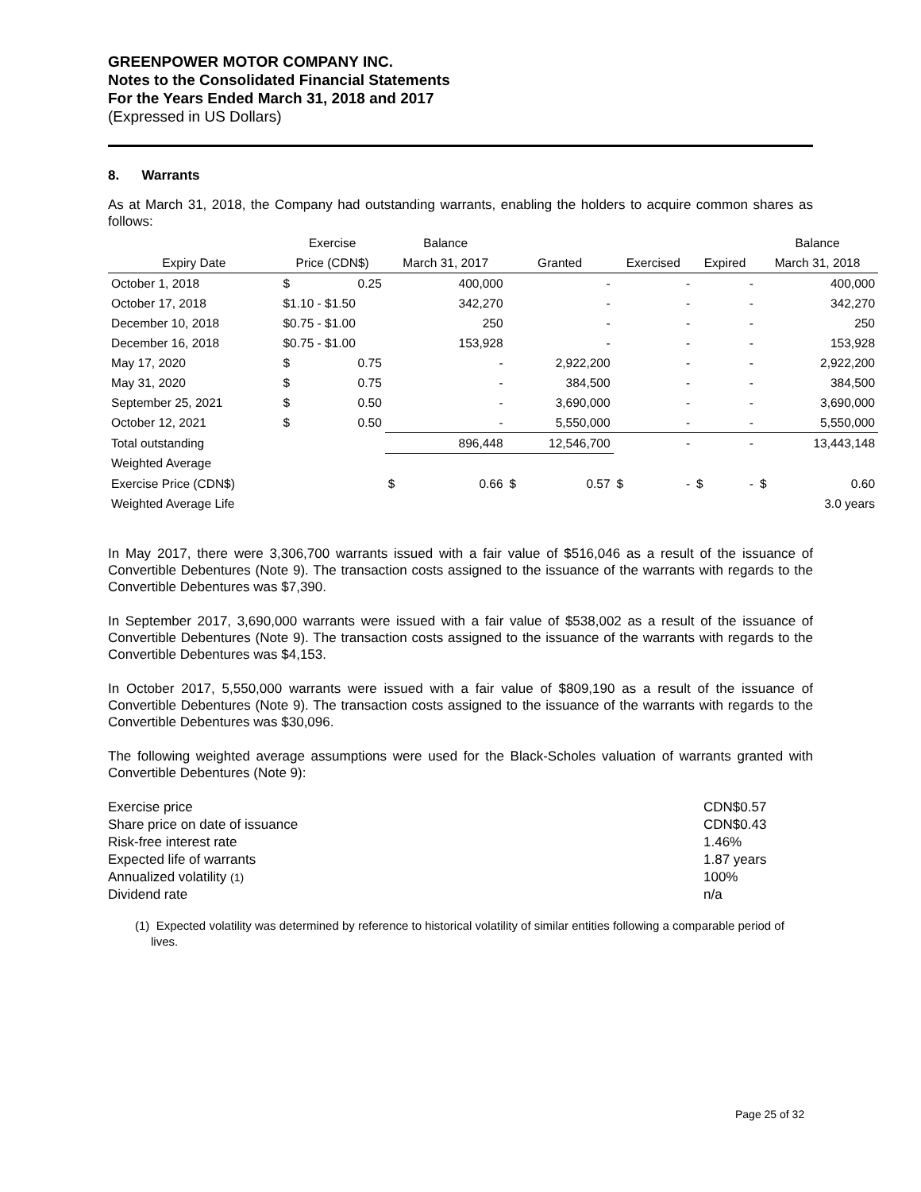GREENPOWER MOTOR COMPANY INC.
Notes to the Consolidated Financial Statements
For the Years Ended March 31, 2018 and 2017
(Expressed in US Dollars)
8. Warrants
As at March 31, 2018, the Company had outstanding warrants, enabling the holders to acquire common shares as follows:
| | Exercise | | Balance | | | | | | | | Balance | |
| --- | --- | --- | --- | --- | --- | --- | --- | --- | --- | --- | --- | --- |
| Expiry Date | Price (CDN$) | | March 31, 2017 | | Granted | | Exercised | | Expired | | March 31, 2018 | |
| October 1, 2018 | $ | 0.25 | | 400,000 | | - | | - | | - | | 400,000 |
| October 17, 2018 | $1.10 - $1.50 | | | 342,270 | | - | | - | | - | | 342,270 |
| December 10, 2018 | $0.75 - $1.00 | | | 250 | | - | | - | | - | | 250 |
| December 16, 2018 | $0.75 - $1.00 | | | 153,928 | | - | | - | | - | | 153,928 |
| May 17, 2020 | $ | 0.75 | | - | | 2,922,200 | | - | | - | | 2,922,200 |
| May 31, 2020 | $ | 0.75 | | - | | 384,500 | | - | | - | | 384,500 |
| September 25, 2021 | $ | 0.50 | | - | | 3,690,000 | | - | | - | | 3,690,000 |
| October 12, 2021 | $ | 0.50 | | - | | 5,550,000 | | - | | - | | 5,550,000 |
| Total outstanding | | | | 896,448 | | 12,546,700 | | - | | - | | 13,443,148 |
| Weighted Average | | | | | | | | | | | | |
| Exercise Price (CDN$) | | | $ | 0.66 | $ | 0.57 | $ | - | $ | - | $ | 0.60 |
| Weighted Average Life | | | | | | | | | | | | 3.0 years |
In May 2017, there were 3,306,700 warrants issued with a fair value of $516,046 as a result of the issuance of Convertible Debentures (Note 9). The transaction costs assigned to the issuance of the warrants with regards to the Convertible Debentures was $7,390.
In September 2017, 3,690,000 warrants were issued with a fair value of $538,002 as a result of the issuance of Convertible Debentures (Note 9). The transaction costs assigned to the issuance of the warrants with regards to the Convertible Debentures was $4,153.
In October 2017, 5,550,000 warrants were issued with a fair value of $809,190 as a result of the issuance of Convertible Debentures (Note 9). The transaction costs assigned to the issuance of the warrants with regards to the Convertible Debentures was $30,096.
The following weighted average assumptions were used for the Black-Scholes valuation of warrants granted with Convertible Debentures (Note 9):
| Exercise price | CDN$0.57 |
| Share price on date of issuance | CDN$0.43 |
| Risk-free interest rate | 1.46% |
| Expected life of warrants | 1.87 years |
| Annualized volatility (1) | 100% |
| Dividend rate | n/a |
(1) Expected volatility was determined by reference to historical volatility of similar entities following a comparable period of lives.
Page 25 of 32